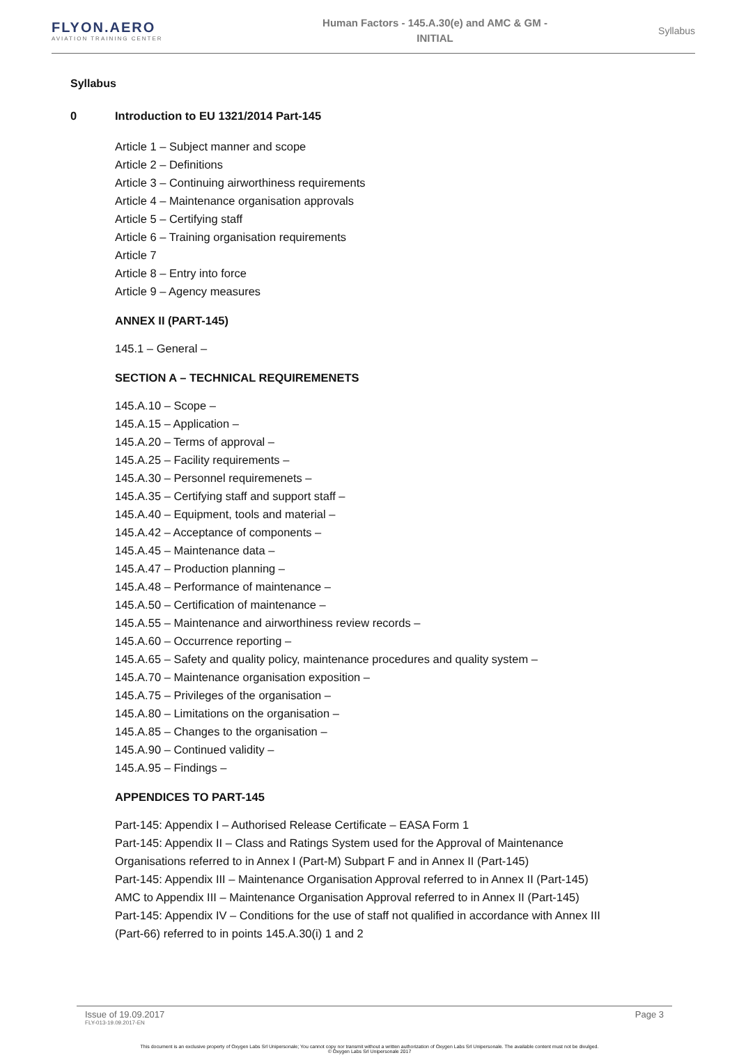FLYON.AERO
AVIATION TRAINING CENTER
Human Factors - 145.A.30(e) and AMC & GM -
INITIAL
Syllabus
Syllabus
0 Introduction to EU 1321/2014 Part-145
Article 1 – Subject manner and scope
Article 2 – Definitions
Article 3 – Continuing airworthiness requirements
Article 4 – Maintenance organisation approvals
Article 5 – Certifying staff
Article 6 – Training organisation requirements
Article 7
Article 8 – Entry into force
Article 9 – Agency measures
ANNEX II (PART-145)
145.1 – General –
SECTION A – TECHNICAL REQUIREMENETS
145.A.10 – Scope –
145.A.15 – Application –
145.A.20 – Terms of approval –
145.A.25 – Facility requirements –
145.A.30 – Personnel requiremenets –
145.A.35 – Certifying staff and support staff –
145.A.40 – Equipment, tools and material –
145.A.42 – Acceptance of components –
145.A.45 – Maintenance data –
145.A.47 – Production planning –
145.A.48 – Performance of maintenance –
145.A.50 – Certification of maintenance –
145.A.55 – Maintenance and airworthiness review records –
145.A.60 – Occurrence reporting –
145.A.65 – Safety and quality policy, maintenance procedures and quality system –
145.A.70 – Maintenance organisation exposition –
145.A.75 – Privileges of the organisation –
145.A.80 – Limitations on the organisation –
145.A.85 – Changes to the organisation –
145.A.90 – Continued validity –
145.A.95 – Findings –
APPENDICES TO PART-145
Part-145: Appendix I – Authorised Release Certificate – EASA Form 1
Part-145: Appendix II – Class and Ratings System used for the Approval of Maintenance
Organisations referred to in Annex I (Part-M) Subpart F and in Annex II (Part-145)
Part-145: Appendix III – Maintenance Organisation Approval referred to in Annex II (Part-145)
AMC to Appendix III – Maintenance Organisation Approval referred to in Annex II (Part-145)
Part-145: Appendix IV – Conditions for the use of staff not qualified in accordance with Annex III
(Part-66) referred to in points 145.A.30(i) 1 and 2
Issue of 19.09.2017
FLY-013-19.09.2017-EN
Page 3
This document is an exclusive property of Oxygen Labs Srl Unipersonale; You cannot copy nor transmit without a written authorization of Oxygen Labs Srl Unipersonale. The available content must not be divulged.
© Oxygen Labs Srl Unipersonale 2017